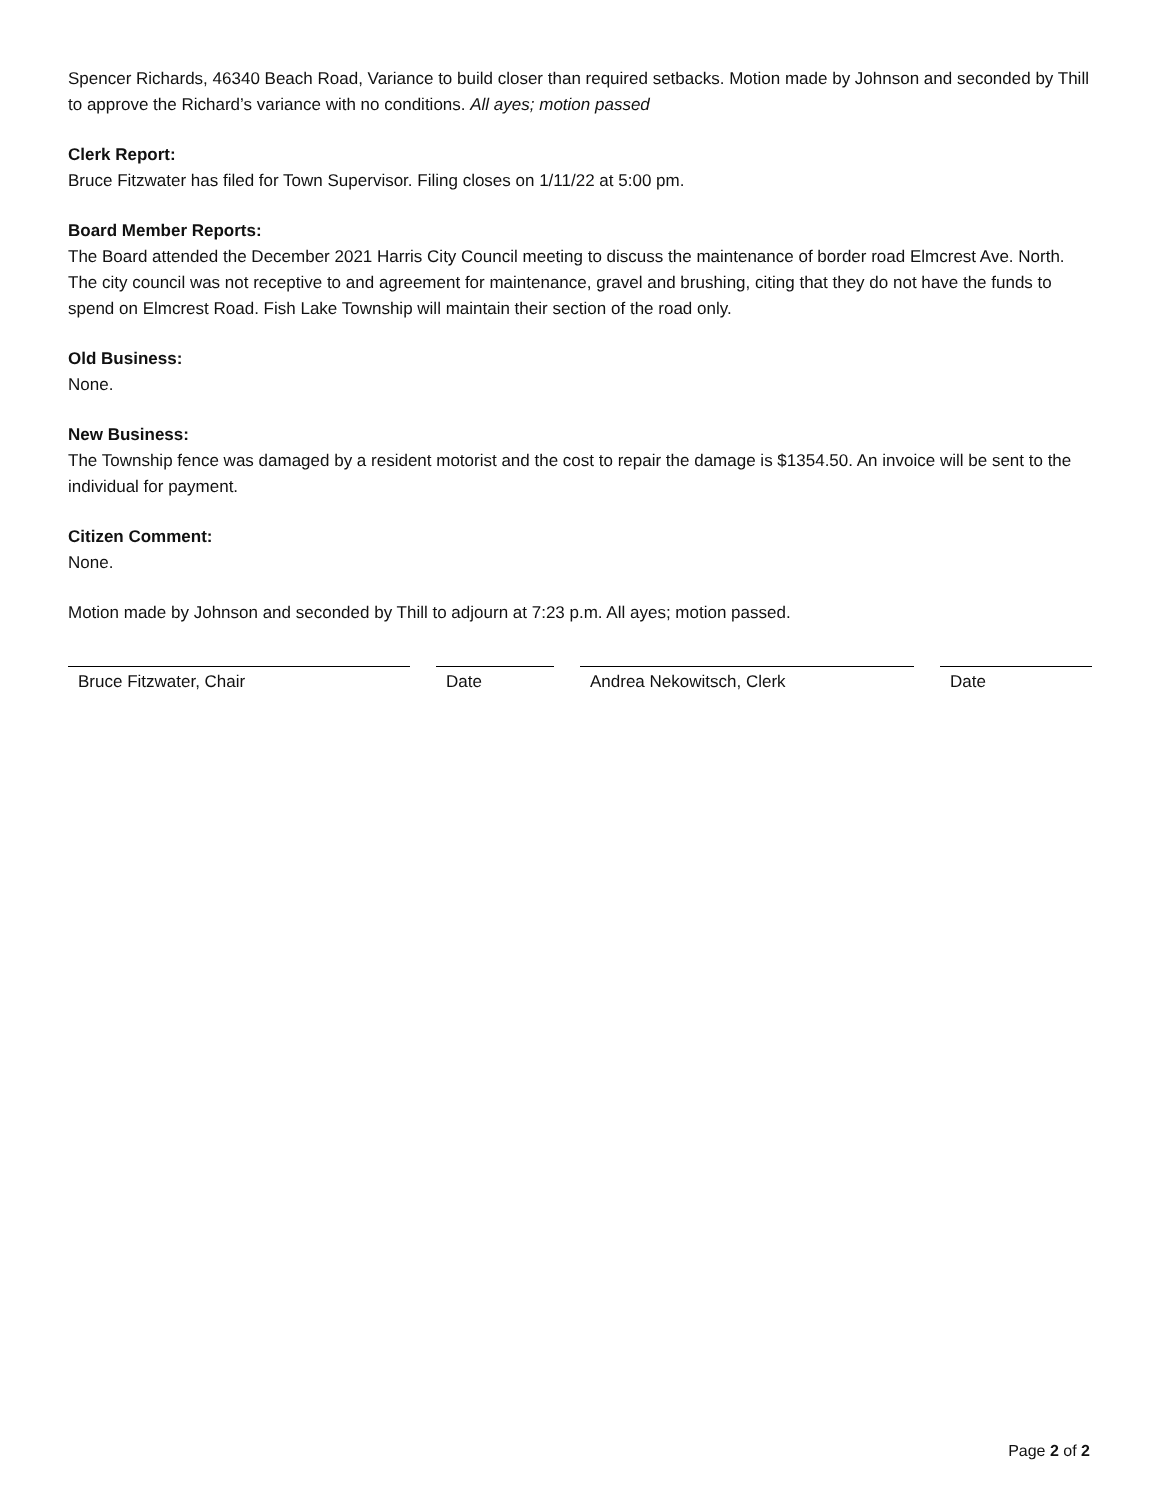Spencer Richards, 46340 Beach Road, Variance to build closer than required setbacks. Motion made by Johnson and seconded by Thill to approve the Richard’s variance with no conditions. All ayes; motion passed
Clerk Report:
Bruce Fitzwater has filed for Town Supervisor. Filing closes on 1/11/22 at 5:00 pm.
Board Member Reports:
The Board attended the December 2021 Harris City Council meeting to discuss the maintenance of border road Elmcrest Ave. North. The city council was not receptive to and agreement for maintenance, gravel and brushing, citing that they do not have the funds to spend on Elmcrest Road. Fish Lake Township will maintain their section of the road only.
Old Business:
None.
New Business:
The Township fence was damaged by a resident motorist and the cost to repair the damage is $1354.50. An invoice will be sent to the individual for payment.
Citizen Comment:
None.
Motion made by Johnson and seconded by Thill to adjourn at 7:23 p.m. All ayes; motion passed.
Bruce Fitzwater, Chair Date Andrea Nekowitsch, Clerk Date
Page 2 of 2